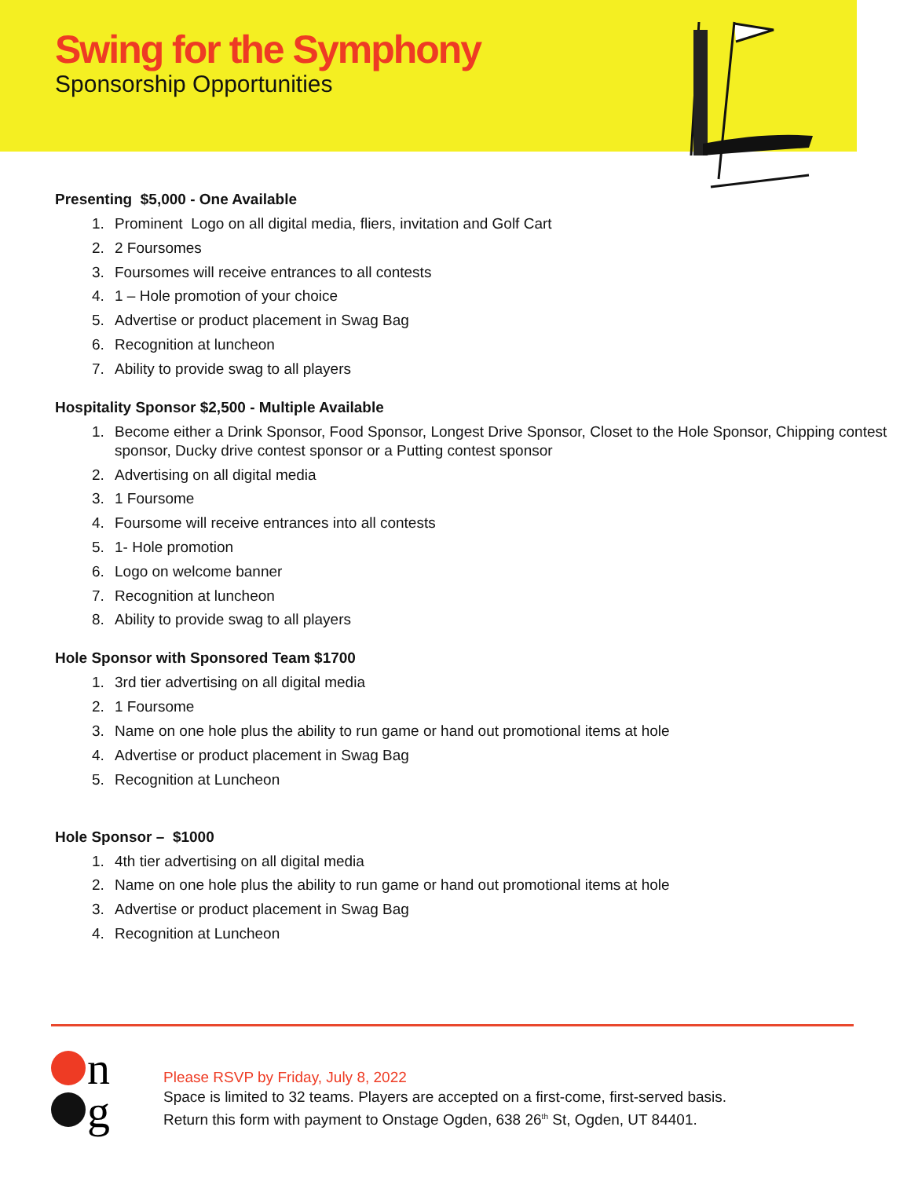Swing for the Symphony
Sponsorship Opportunities
Presenting $5,000 - One Available
1. Prominent Logo on all digital media, fliers, invitation and Golf Cart
2. 2 Foursomes
3. Foursomes will receive entrances to all contests
4. 1 – Hole promotion of your choice
5. Advertise or product placement in Swag Bag
6. Recognition at luncheon
7. Ability to provide swag to all players
Hospitality Sponsor $2,500 - Multiple Available
1. Become either a Drink Sponsor, Food Sponsor, Longest Drive Sponsor, Closet to the Hole Sponsor, Chipping contest sponsor, Ducky drive contest sponsor or a Putting contest sponsor
2. Advertising on all digital media
3. 1 Foursome
4. Foursome will receive entrances into all contests
5. 1- Hole promotion
6. Logo on welcome banner
7. Recognition at luncheon
8. Ability to provide swag to all players
Hole Sponsor with Sponsored Team $1700
1. 3rd tier advertising on all digital media
2. 1 Foursome
3. Name on one hole plus the ability to run game or hand out promotional items at hole
4. Advertise or product placement in Swag Bag
5. Recognition at Luncheon
Hole Sponsor – $1000
1. 4th tier advertising on all digital media
2. Name on one hole plus the ability to run game or hand out promotional items at hole
3. Advertise or product placement in Swag Bag
4. Recognition at Luncheon
n
g
Please RSVP by Friday, July 8, 2022
Space is limited to 32 teams. Players are accepted on a first-come, first-served basis.
Return this form with payment to Onstage Ogden, 638 26<sup>th</sup> St, Ogden, UT 84401.